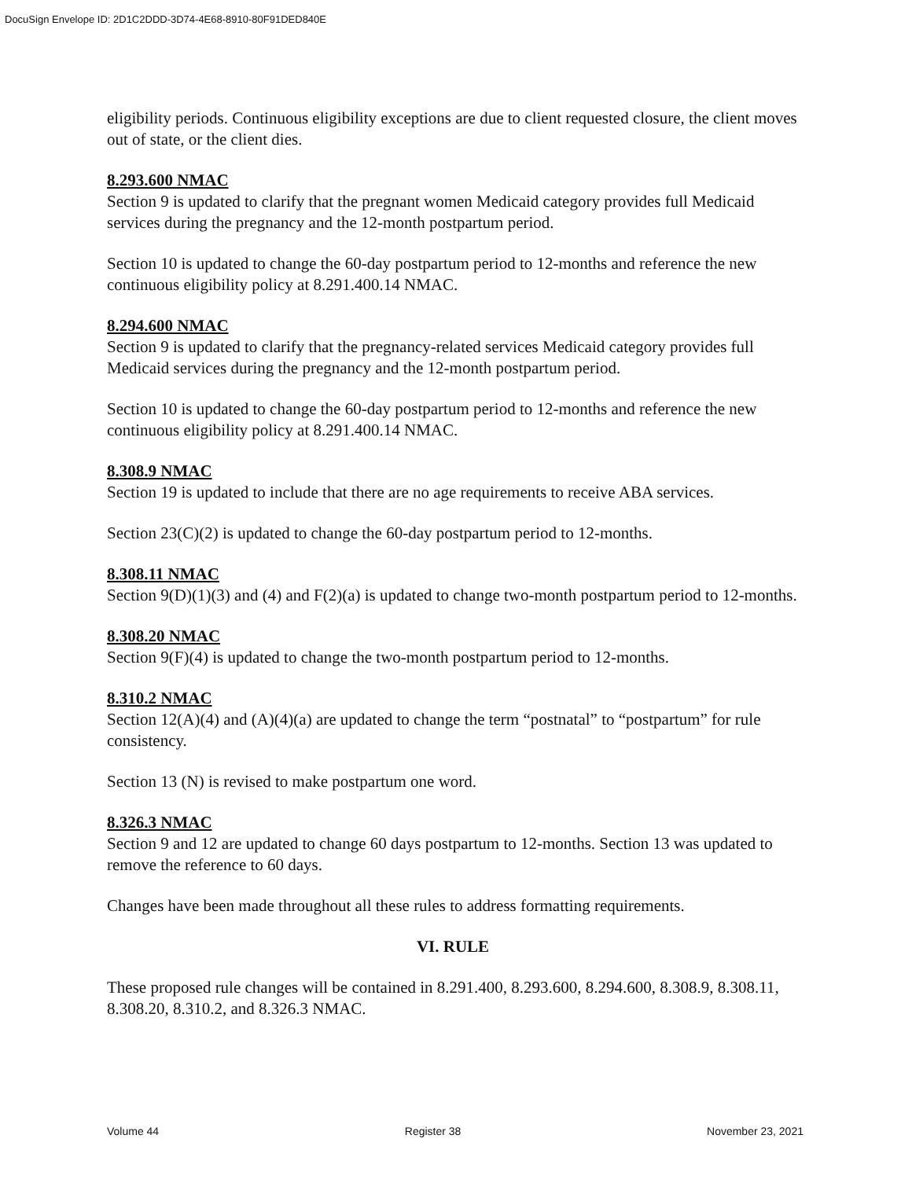DocuSign Envelope ID: 2D1C2DDD-3D74-4E68-8910-80F91DED840E
eligibility periods. Continuous eligibility exceptions are due to client requested closure, the client moves out of state, or the client dies.
8.293.600 NMAC
Section 9 is updated to clarify that the pregnant women Medicaid category provides full Medicaid services during the pregnancy and the 12-month postpartum period.
Section 10 is updated to change the 60-day postpartum period to 12-months and reference the new continuous eligibility policy at 8.291.400.14 NMAC.
8.294.600 NMAC
Section 9 is updated to clarify that the pregnancy-related services Medicaid category provides full Medicaid services during the pregnancy and the 12-month postpartum period.
Section 10 is updated to change the 60-day postpartum period to 12-months and reference the new continuous eligibility policy at 8.291.400.14 NMAC.
8.308.9 NMAC
Section 19 is updated to include that there are no age requirements to receive ABA services.
Section 23(C)(2) is updated to change the 60-day postpartum period to 12-months.
8.308.11 NMAC
Section 9(D)(1)(3) and (4) and F(2)(a) is updated to change two-month postpartum period to 12-months.
8.308.20 NMAC
Section 9(F)(4) is updated to change the two-month postpartum period to 12-months.
8.310.2 NMAC
Section 12(A)(4) and (A)(4)(a) are updated to change the term “postnatal” to “postpartum” for rule consistency.
Section 13 (N) is revised to make postpartum one word.
8.326.3 NMAC
Section 9 and 12 are updated to change 60 days postpartum to 12-months. Section 13 was updated to remove the reference to 60 days.
Changes have been made throughout all these rules to address formatting requirements.
VI. RULE
These proposed rule changes will be contained in 8.291.400, 8.293.600, 8.294.600, 8.308.9, 8.308.11, 8.308.20, 8.310.2, and 8.326.3 NMAC.
Volume 44 Register 38 November 23, 2021